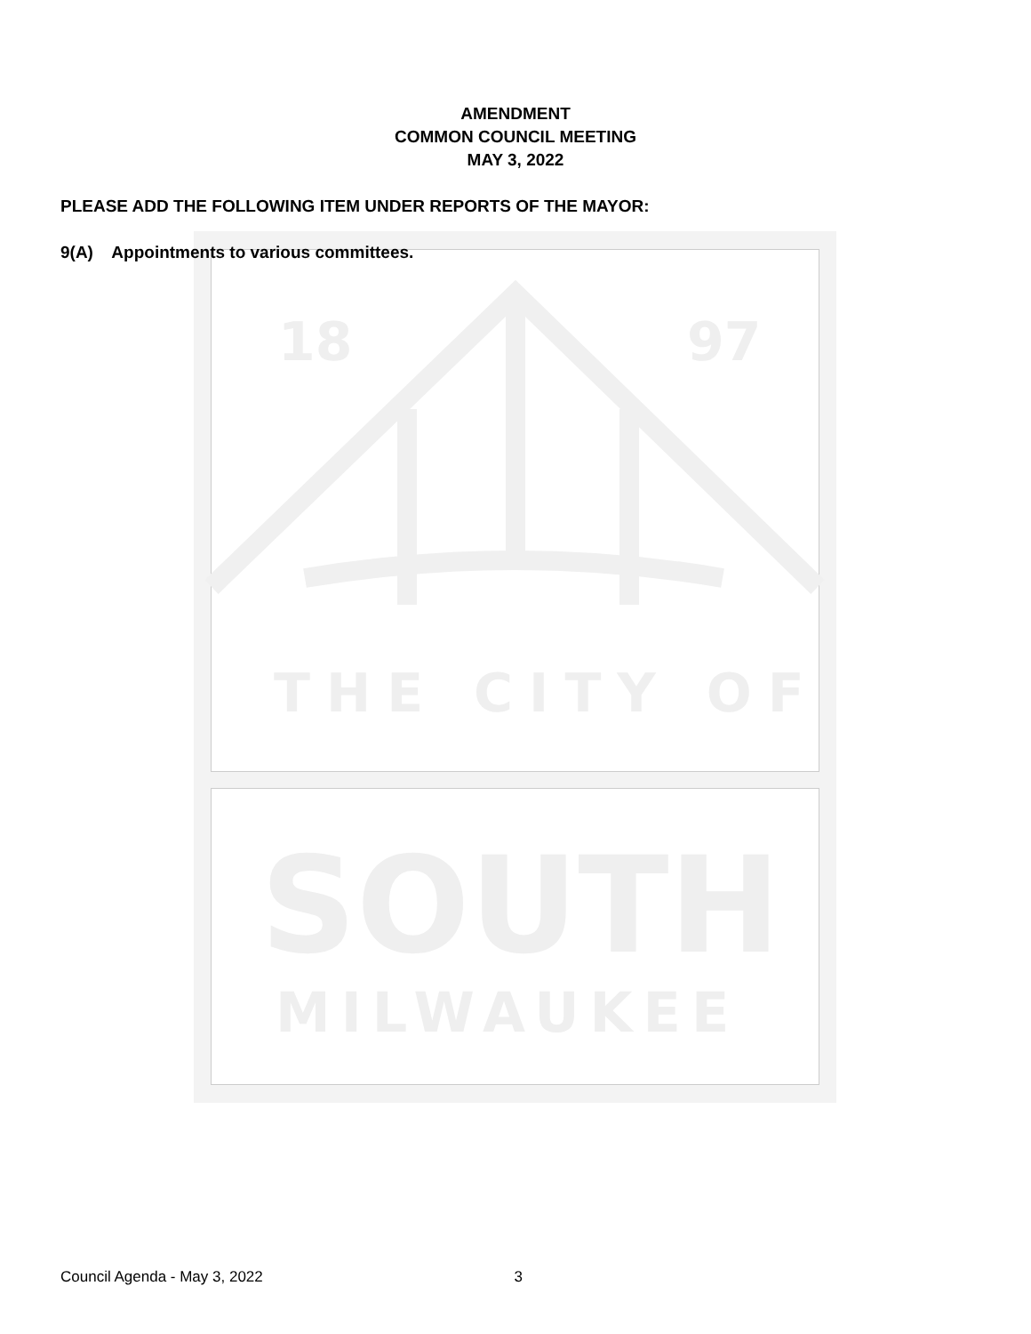18
97
THE CITY OF
SOUTH
MILWAUKEE
AMENDMENT
COMMON COUNCIL MEETING
MAY 3, 2022
PLEASE ADD THE FOLLOWING ITEM UNDER REPORTS OF THE MAYOR:
9(A) Appointments to various committees.
Council Agenda - May 3, 2022 3